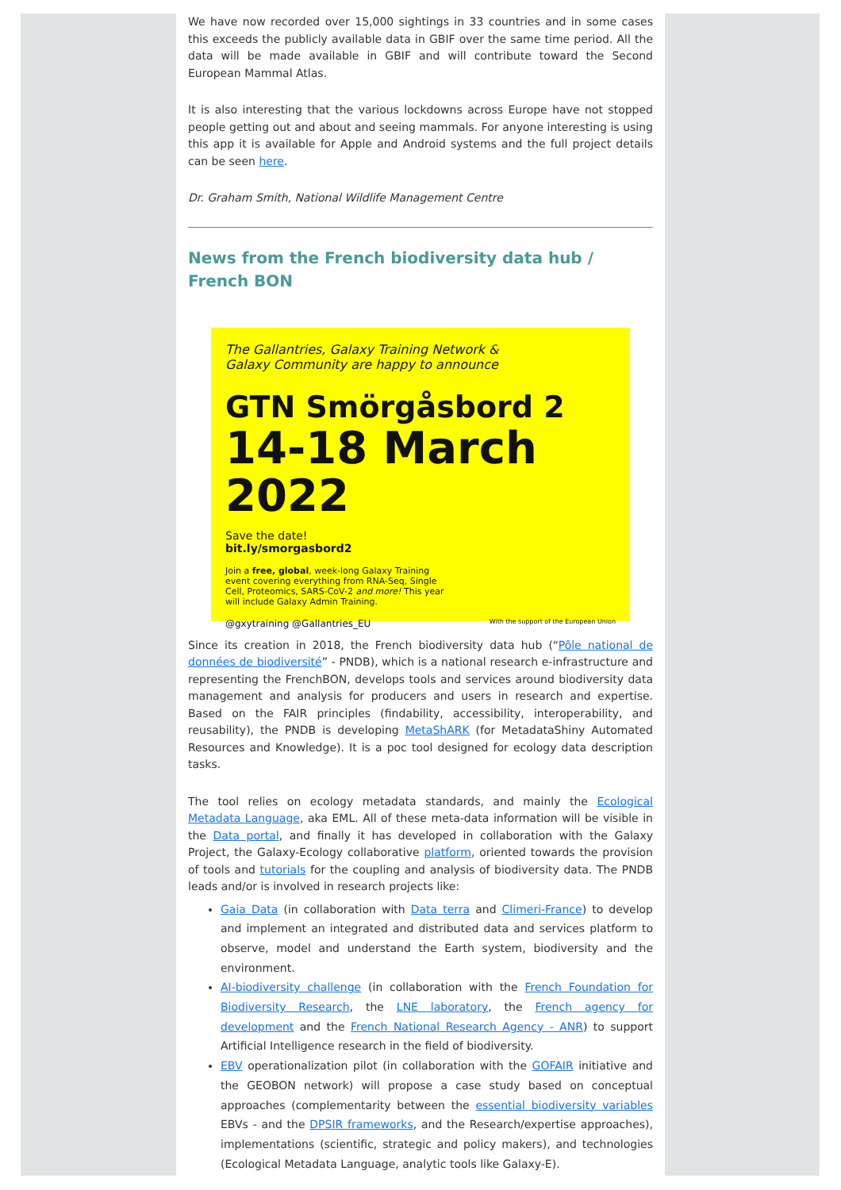We have now recorded over 15,000 sightings in 33 countries and in some cases this exceeds the publicly available data in GBIF over the same time period. All the data will be made available in GBIF and will contribute toward the Second European Mammal Atlas.
It is also interesting that the various lockdowns across Europe have not stopped people getting out and about and seeing mammals. For anyone interesting is using this app it is available for Apple and Android systems and the full project details can be seen here.
Dr. Graham Smith, National Wildlife Management Centre
News from the French biodiversity data hub / French BON
The Gallantries, Galaxy Training Network &
Galaxy Community are happy to announce
GTN Smörgåsbord 2
14-18 March 2022
Save the date!
bit.ly/smorgasbord2
Join a free, global, week-long Galaxy Training event covering everything from RNA-Seq, Single Cell, Proteomics, SARS-CoV-2 and more! This year will include Galaxy Admin Training.
@gxytraining @Gallantries_EU With the support of the European Union
Since its creation in 2018, the French biodiversity data hub (“Pôle national de données de biodiversité” - PNDB), which is a national research e-infrastructure and representing the FrenchBON, develops tools and services around biodiversity data management and analysis for producers and users in research and expertise. Based on the FAIR principles (findability, accessibility, interoperability, and reusability), the PNDB is developing MetaShARK (for MetadataShiny Automated Resources and Knowledge). It is a poc tool designed for ecology data description tasks.
The tool relies on ecology metadata standards, and mainly the Ecological Metadata Language, aka EML. All of these meta-data information will be visible in the Data portal, and finally it has developed in collaboration with the Galaxy Project, the Galaxy-Ecology collaborative platform, oriented towards the provision of tools and tutorials for the coupling and analysis of biodiversity data. The PNDB leads and/or is involved in research projects like:
Gaia Data (in collaboration with Data terra and Climeri-France) to develop and implement an integrated and distributed data and services platform to observe, model and understand the Earth system, biodiversity and the environment.
AI-biodiversity challenge (in collaboration with the French Foundation for Biodiversity Research, the LNE laboratory, the French agency for development and the French National Research Agency - ANR) to support Artificial Intelligence research in the field of biodiversity.
EBV operationalization pilot (in collaboration with the GOFAIR initiative and the GEOBON network) will propose a case study based on conceptual approaches (complementarity between the essential biodiversity variables EBVs - and the DPSIR frameworks, and the Research/expertise approaches), implementations (scientific, strategic and policy makers), and technologies (Ecological Metadata Language, analytic tools like Galaxy-E).